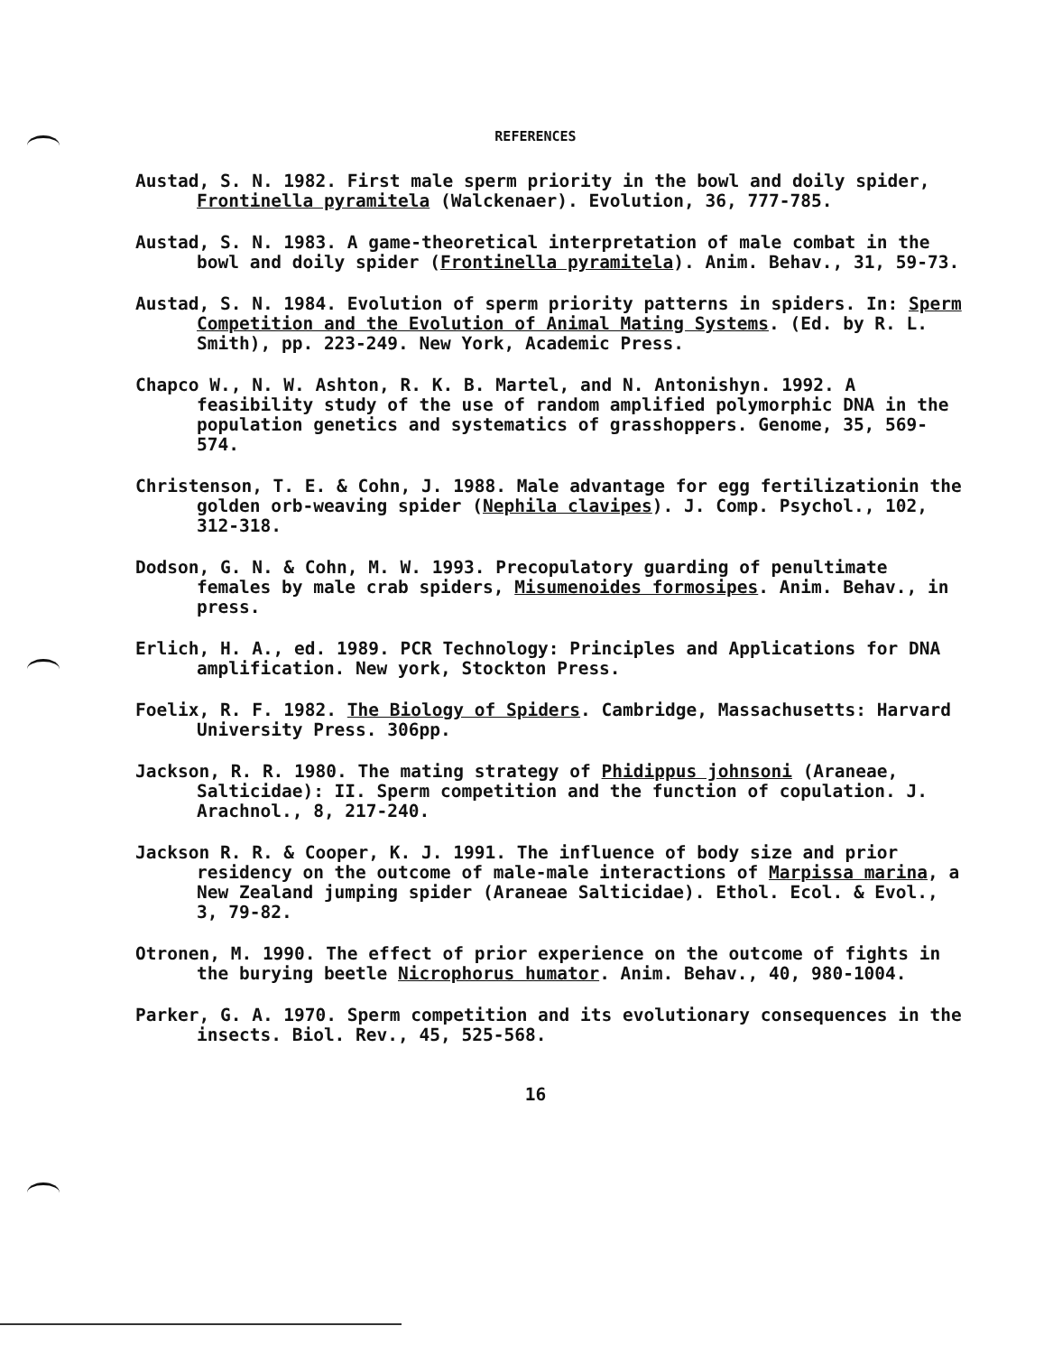REFERENCES
Austad, S. N. 1982. First male sperm priority in the bowl and doily spider, Frontinella pyramitela (Walckenaer). Evolution, 36, 777-785.
Austad, S. N. 1983. A game-theoretical interpretation of male combat in the bowl and doily spider (Frontinella pyramitela). Anim. Behav., 31, 59-73.
Austad, S. N. 1984. Evolution of sperm priority patterns in spiders. In: Sperm Competition and the Evolution of Animal Mating Systems. (Ed. by R. L. Smith), pp. 223-249. New York, Academic Press.
Chapco W., N. W. Ashton, R. K. B. Martel, and N. Antonishyn. 1992. A feasibility study of the use of random amplified polymorphic DNA in the population genetics and systematics of grasshoppers. Genome, 35, 569-574.
Christenson, T. E. & Cohn, J. 1988. Male advantage for egg fertilizationin the golden orb-weaving spider (Nephila clavipes). J. Comp. Psychol., 102, 312-318.
Dodson, G. N. & Cohn, M. W. 1993. Precopulatory guarding of penultimate females by male crab spiders, Misumenoides formosipes. Anim. Behav., in press.
Erlich, H. A., ed. 1989. PCR Technology: Principles and Applications for DNA amplification. New york, Stockton Press.
Foelix, R. F. 1982. The Biology of Spiders. Cambridge, Massachusetts: Harvard University Press. 306pp.
Jackson, R. R. 1980. The mating strategy of Phidippus johnsoni (Araneae, Salticidae): II. Sperm competition and the function of copulation. J. Arachnol., 8, 217-240.
Jackson R. R. & Cooper, K. J. 1991. The influence of body size and prior residency on the outcome of male-male interactions of Marpissa marina, a New Zealand jumping spider (Araneae Salticidae). Ethol. Ecol. & Evol., 3, 79-82.
Otronen, M. 1990. The effect of prior experience on the outcome of fights in the burying beetle Nicrophorus humator. Anim. Behav., 40, 980-1004.
Parker, G. A. 1970. Sperm competition and its evolutionary consequences in the insects. Biol. Rev., 45, 525-568.
16